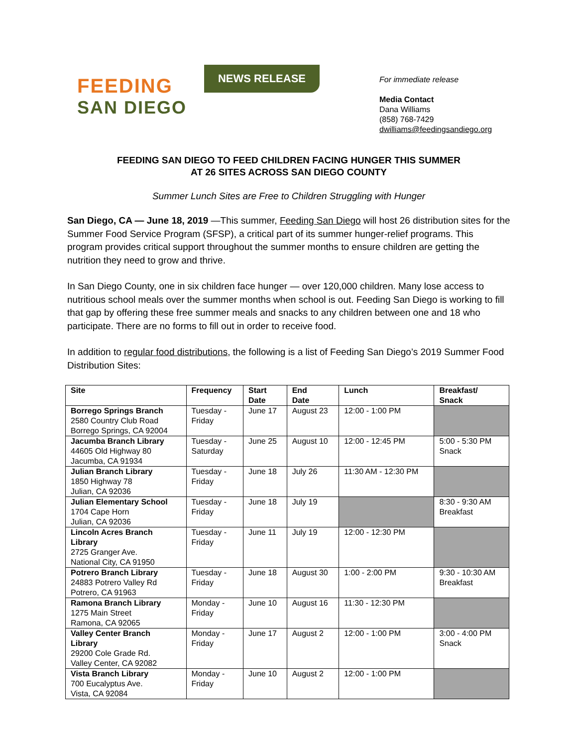FEEDING
SAN DIEGO
NEWS RELEASE
For immediate release
Media Contact
Dana Williams
(858) 768-7429
dwilliams@feedingsandiego.org
FEEDING SAN DIEGO TO FEED CHILDREN FACING HUNGER THIS SUMMER
AT 26 SITES ACROSS SAN DIEGO COUNTY
Summer Lunch Sites are Free to Children Struggling with Hunger
San Diego, CA — June 18, 2019 —This summer, Feeding San Diego will host 26 distribution sites for the Summer Food Service Program (SFSP), a critical part of its summer hunger-relief programs. This program provides critical support throughout the summer months to ensure children are getting the nutrition they need to grow and thrive.
In San Diego County, one in six children face hunger — over 120,000 children. Many lose access to nutritious school meals over the summer months when school is out. Feeding San Diego is working to fill that gap by offering these free summer meals and snacks to any children between one and 18 who participate. There are no forms to fill out in order to receive food.
In addition to regular food distributions, the following is a list of Feeding San Diego’s 2019 Summer Food Distribution Sites:
| Site | Frequency | Start Date | End Date | Lunch | Breakfast/ Snack |
| --- | --- | --- | --- | --- | --- |
| Borrego Springs Branch 2580 Country Club Road Borrego Springs, CA 92004 | Tuesday - Friday | June 17 | August 23 | 12:00 - 1:00 PM | |
| Jacumba Branch Library 44605 Old Highway 80 Jacumba, CA 91934 | Tuesday - Saturday | June 25 | August 10 | 12:00 - 12:45 PM | 5:00 - 5:30 PM Snack |
| Julian Branch Library 1850 Highway 78 Julian, CA 92036 | Tuesday - Friday | June 18 | July 26 | 11:30 AM - 12:30 PM | |
| Julian Elementary School 1704 Cape Horn Julian, CA 92036 | Tuesday - Friday | June 18 | July 19 | | 8:30 - 9:30 AM Breakfast |
| Lincoln Acres Branch Library 2725 Granger Ave. National City, CA 91950 | Tuesday - Friday | June 11 | July 19 | 12:00 - 12:30 PM | |
| Potrero Branch Library 24883 Potrero Valley Rd Potrero, CA 91963 | Tuesday - Friday | June 18 | August 30 | 1:00 - 2:00 PM | 9:30 - 10:30 AM Breakfast |
| Ramona Branch Library 1275 Main Street Ramona, CA 92065 | Monday - Friday | June 10 | August 16 | 11:30 - 12:30 PM | |
| Valley Center Branch Library 29200 Cole Grade Rd. Valley Center, CA 92082 | Monday - Friday | June 17 | August 2 | 12:00 - 1:00 PM | 3:00 - 4:00 PM Snack |
| Vista Branch Library 700 Eucalyptus Ave. Vista, CA 92084 | Monday - Friday | June 10 | August 2 | 12:00 - 1:00 PM | |